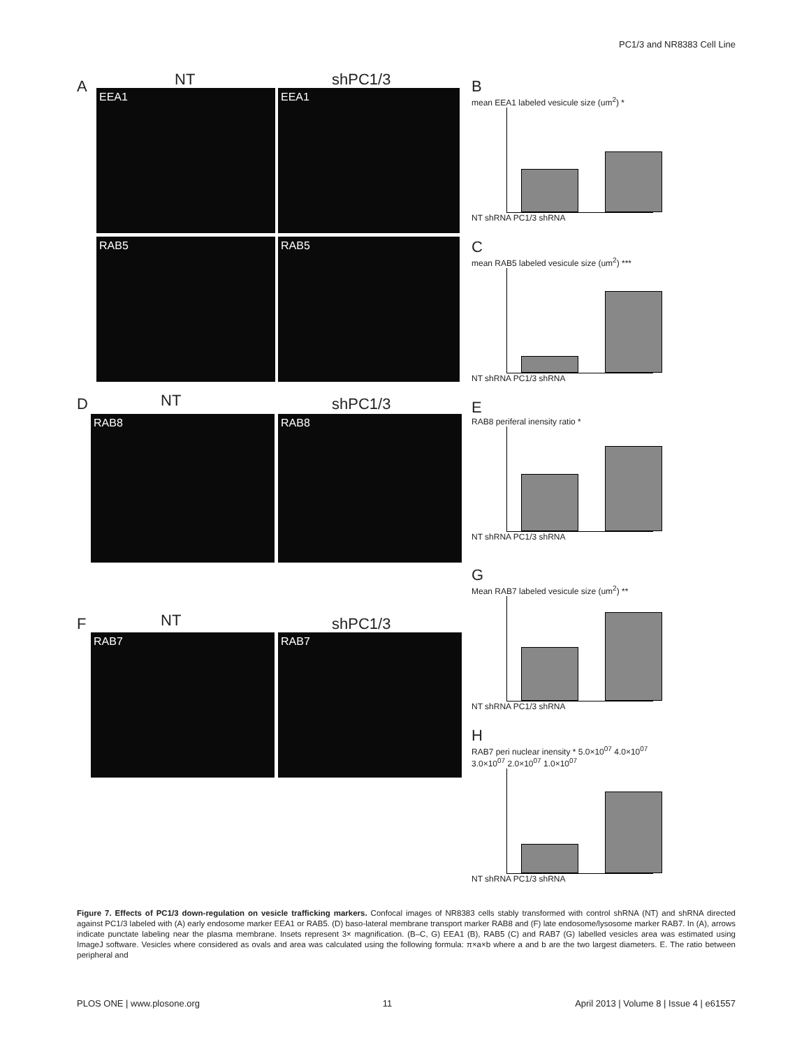PC1/3 and NR8383 Cell Line
A NT shPC1/3
EEA1 EEA1
RAB5 RAB5
D NT shPC1/3
RAB8 RAB8
F NT shPC1/3
RAB7 RAB7
B
mean EEA1 labeled vesicule size (um<sup>2</sup>) *
NT shRNA PC1/3 shRNA
C
mean RAB5 labeled vesicule size (um<sup>2</sup>) ***
NT shRNA PC1/3 shRNA
E
RAB8 periferal inensity ratio *
NT shRNA PC1/3 shRNA
G
Mean RAB7 labeled vesicule size (um<sup>2</sup>) **
NT shRNA PC1/3 shRNA
H
RAB7 peri nuclear inensity * 5.0×10<sup>07</sup> 4.0×10<sup>07</sup> 3.0×10<sup>07</sup> 2.0×10<sup>07</sup> 1.0×10<sup>07</sup>
NT shRNA PC1/3 shRNA
Figure 7. Effects of PC1/3 down-regulation on vesicle trafficking markers. Confocal images of NR8383 cells stably transformed with control shRNA (NT) and shRNA directed against PC1/3 labeled with (A) early endosome marker EEA1 or RAB5. (D) baso-lateral membrane transport marker RAB8 and (F) late endosome/lysosome marker RAB7. In (A), arrows indicate punctate labeling near the plasma membrane. Insets represent 3× magnification. (B–C, G) EEA1 (B), RAB5 (C) and RAB7 (G) labelled vesicles area was estimated using ImageJ software. Vesicles where considered as ovals and area was calculated using the following formula: π×a×b where a and b are the two largest diameters. E. The ratio between peripheral and
PLOS ONE | www.plosone.org 11 April 2013 | Volume 8 | Issue 4 | e61557